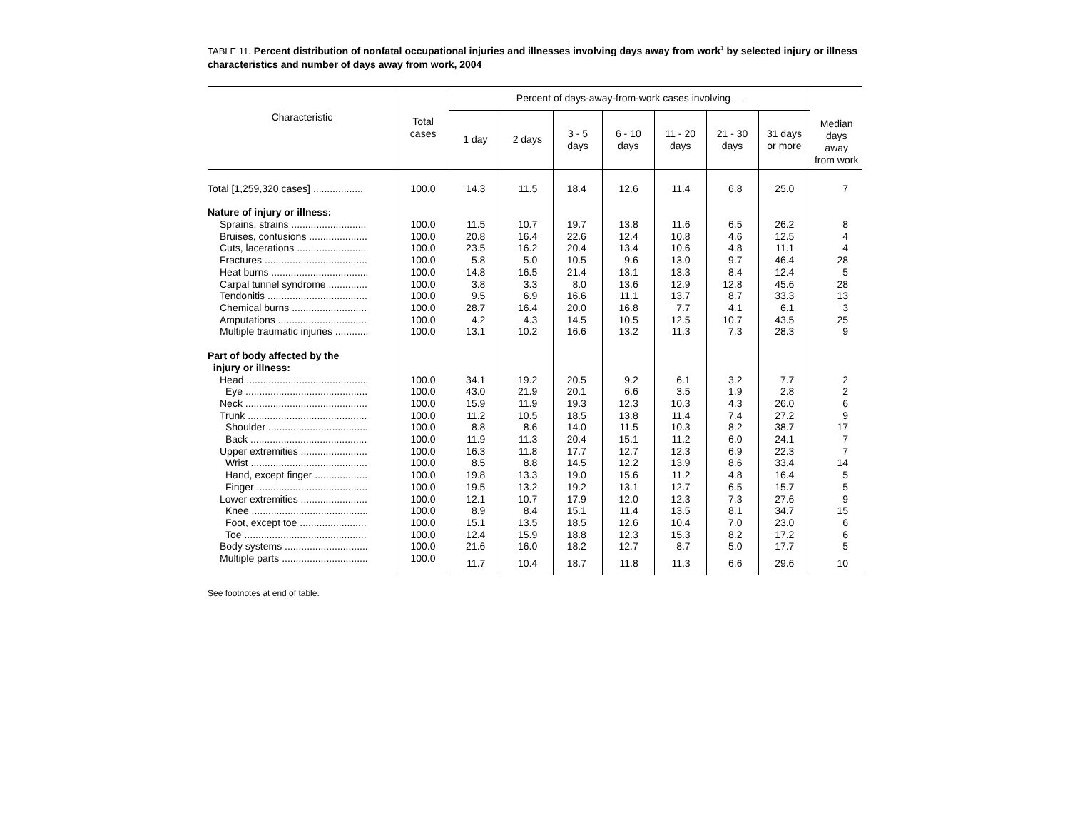TABLE 11. Percent distribution of nonfatal occupational injuries and illnesses involving days away from work<sup>1</sup> by selected injury or illness characteristics and number of days away from work, 2004
| Characteristic | Total cases | Percent of days-away-from-work cases involving — | | | | | | | Median days away from work |
| --- | --- | --- | --- | --- | --- | --- | --- | --- | --- |
| | | 1 day | 2 days | 3 - 5 days | 6 - 10 days | 11 - 20 days | 21 - 30 days | 31 days or more | |
| Total [1,259,320 cases] .................. | 100.0 | 14.3 | 11.5 | 18.4 | 12.6 | 11.4 | 6.8 | 25.0 | 7 |
| Nature of injury or illness: | | | | | | | | | |
| Sprains, strains ........................... | 100.0 | 11.5 | 10.7 | 19.7 | 13.8 | 11.6 | 6.5 | 26.2 | 8 |
| Bruises, contusions ..................... | 100.0 | 20.8 | 16.4 | 22.6 | 12.4 | 10.8 | 4.6 | 12.5 | 4 |
| Cuts, lacerations ......................... | 100.0 | 23.5 | 16.2 | 20.4 | 13.4 | 10.6 | 4.8 | 11.1 | 4 |
| Fractures ..................................... | 100.0 | 5.8 | 5.0 | 10.5 | 9.6 | 13.0 | 9.7 | 46.4 | 28 |
| Heat burns ................................... | 100.0 | 14.8 | 16.5 | 21.4 | 13.1 | 13.3 | 8.4 | 12.4 | 5 |
| Carpal tunnel syndrome .............. | 100.0 | 3.8 | 3.3 | 8.0 | 13.6 | 12.9 | 12.8 | 45.6 | 28 |
| Tendonitis .................................... | 100.0 | 9.5 | 6.9 | 16.6 | 11.1 | 13.7 | 8.7 | 33.3 | 13 |
| Chemical burns ........................... | 100.0 | 28.7 | 16.4 | 20.0 | 16.8 | 7.7 | 4.1 | 6.1 | 3 |
| Amputations ................................ | 100.0 | 4.2 | 4.3 | 14.5 | 10.5 | 12.5 | 10.7 | 43.5 | 25 |
| Multiple traumatic injuries ............ | 100.0 | 13.1 | 10.2 | 16.6 | 13.2 | 11.3 | 7.3 | 28.3 | 9 |
| Part of body affected by the injury or illness: | | | | | | | | | |
| Head ............................................ | 100.0 | 34.1 | 19.2 | 20.5 | 9.2 | 6.1 | 3.2 | 7.7 | 2 |
| Eye ............................................ | 100.0 | 43.0 | 21.9 | 20.1 | 6.6 | 3.5 | 1.9 | 2.8 | 2 |
| Neck ............................................ | 100.0 | 15.9 | 11.9 | 19.3 | 12.3 | 10.3 | 4.3 | 26.0 | 6 |
| Trunk ........................................... | 100.0 | 11.2 | 10.5 | 18.5 | 13.8 | 11.4 | 7.4 | 27.2 | 9 |
| Shoulder .................................... | 100.0 | 8.8 | 8.6 | 14.0 | 11.5 | 10.3 | 8.2 | 38.7 | 17 |
| Back .......................................... | 100.0 | 11.9 | 11.3 | 20.4 | 15.1 | 11.2 | 6.0 | 24.1 | 7 |
| Upper extremities ........................ | 100.0 | 16.3 | 11.8 | 17.7 | 12.7 | 12.3 | 6.9 | 22.3 | 7 |
| Wrist .......................................... | 100.0 | 8.5 | 8.8 | 14.5 | 12.2 | 13.9 | 8.6 | 33.4 | 14 |
| Hand, except finger ................... | 100.0 | 19.8 | 13.3 | 19.0 | 15.6 | 11.2 | 4.8 | 16.4 | 5 |
| Finger ........................................ | 100.0 | 19.5 | 13.2 | 19.2 | 13.1 | 12.7 | 6.5 | 15.7 | 5 |
| Lower extremities ........................ | 100.0 | 12.1 | 10.7 | 17.9 | 12.0 | 12.3 | 7.3 | 27.6 | 9 |
| Knee .......................................... | 100.0 | 8.9 | 8.4 | 15.1 | 11.4 | 13.5 | 8.1 | 34.7 | 15 |
| Foot, except toe ........................ | 100.0 | 15.1 | 13.5 | 18.5 | 12.6 | 10.4 | 7.0 | 23.0 | 6 |
| Toe ............................................ | 100.0 | 12.4 | 15.9 | 18.8 | 12.3 | 15.3 | 8.2 | 17.2 | 6 |
| Body systems .............................. | 100.0 | 21.6 | 16.0 | 18.2 | 12.7 | 8.7 | 5.0 | 17.7 | 5 |
| Multiple parts ............................... | 100.0 | 11.7 | 10.4 | 18.7 | 11.8 | 11.3 | 6.6 | 29.6 | 10 |
See footnotes at end of table.